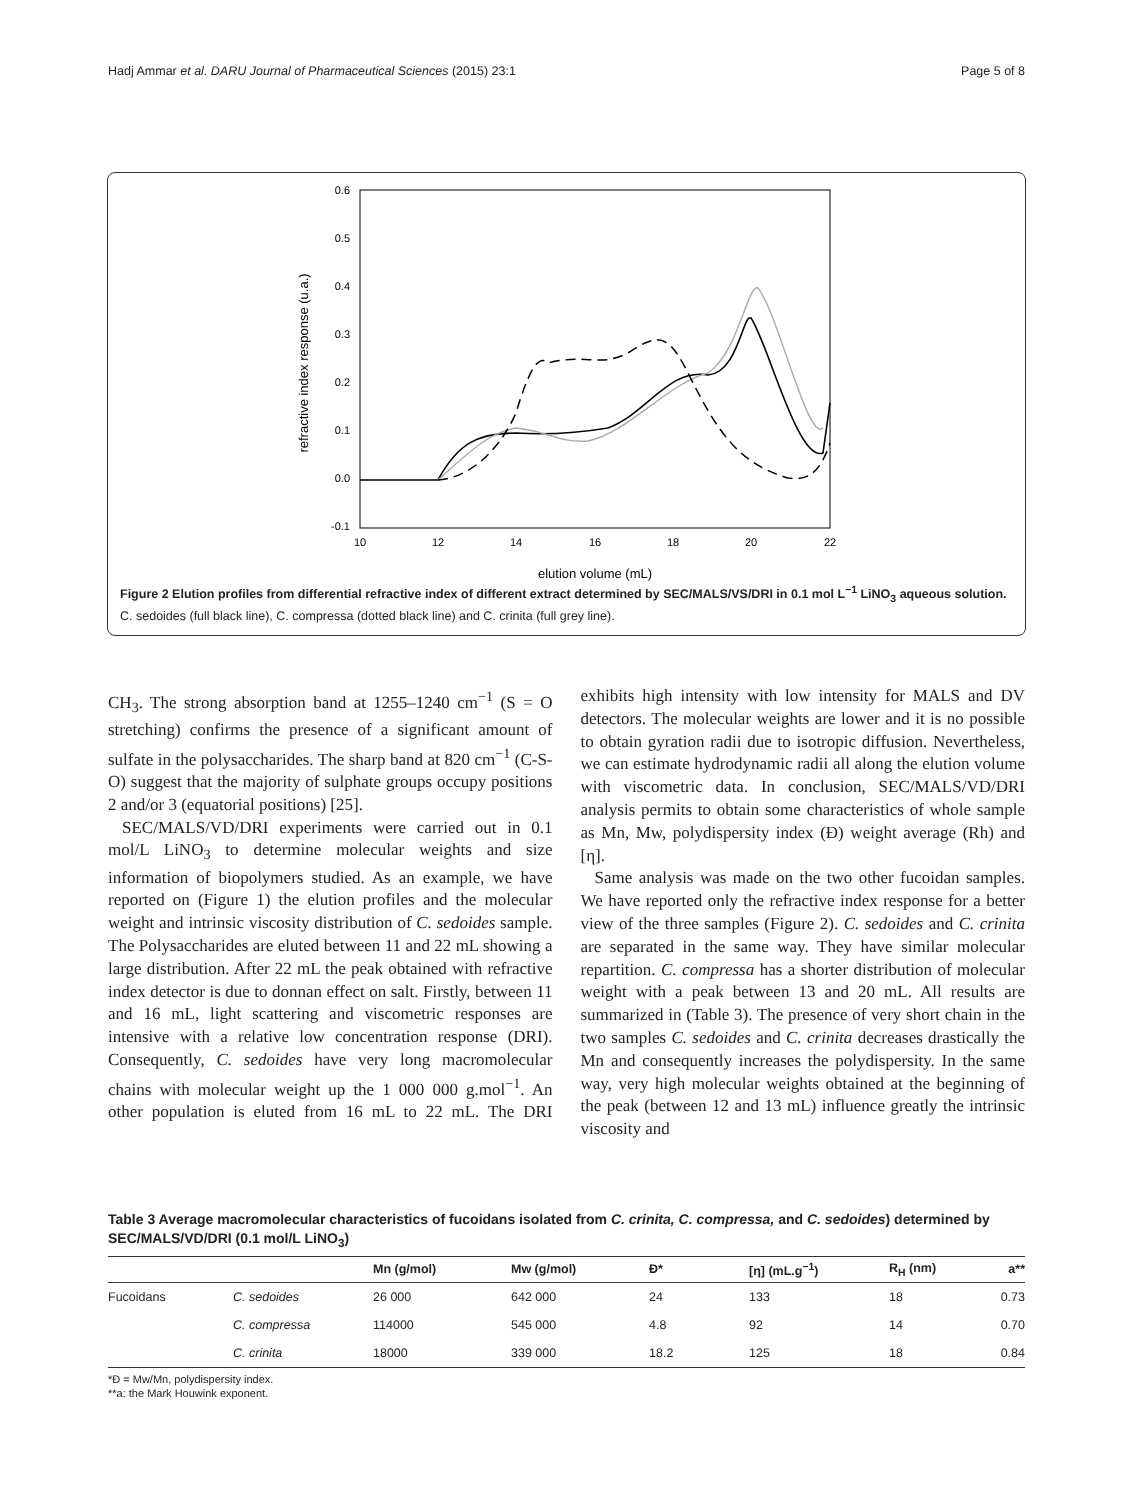Hadj Ammar et al. DARU Journal of Pharmaceutical Sciences (2015) 23:1 Page 5 of 8
0.6
0.5
0.4
0.3
0.2
0.1
0.0
-0.1
10
12
14
16
18
20
22
elution volume (mL)
refractive index response (u.a.)
Figure 2 Elution profiles from differential refractive index of different extract determined by SEC/MALS/VS/DRI in 0.1 mol L<sup>−1</sup> LiNO<sub>3</sub> aqueous solution. C. sedoides (full black line), C. compressa (dotted black line) and C. crinita (full grey line).
CH<sub>3</sub>. The strong absorption band at 1255–1240 cm<sup>−1</sup> (S = O stretching) confirms the presence of a significant amount of sulfate in the polysaccharides. The sharp band at 820 cm<sup>−1</sup> (C-S-O) suggest that the majority of sulphate groups occupy positions 2 and/or 3 (equatorial positions) [25].
SEC/MALS/VD/DRI experiments were carried out in 0.1 mol/L LiNO<sub>3</sub> to determine molecular weights and size information of biopolymers studied. As an example, we have reported on (Figure 1) the elution profiles and the molecular weight and intrinsic viscosity distribution of C. sedoides sample. The Polysaccharides are eluted between 11 and 22 mL showing a large distribution. After 22 mL the peak obtained with refractive index detector is due to donnan effect on salt. Firstly, between 11 and 16 mL, light scattering and viscometric responses are intensive with a relative low concentration response (DRI). Consequently, C. sedoides have very long macromolecular chains with molecular weight up the 1 000 000 g.mol<sup>−1</sup>. An other population is eluted from 16 mL to 22 mL. The DRI exhibits high intensity with low intensity for MALS and DV detectors. The molecular weights are lower and it is no possible to obtain gyration radii due to isotropic diffusion. Nevertheless, we can estimate hydrodynamic radii all along the elution volume with viscometric data. In conclusion, SEC/MALS/VD/DRI analysis permits to obtain some characteristics of whole sample as Mn, Mw, polydispersity index (Đ) weight average (Rh) and [η].
Same analysis was made on the two other fucoidan samples. We have reported only the refractive index response for a better view of the three samples (Figure 2). C. sedoides and C. crinita are separated in the same way. They have similar molecular repartition. C. compressa has a shorter distribution of molecular weight with a peak between 13 and 20 mL. All results are summarized in (Table 3). The presence of very short chain in the two samples C. sedoides and C. crinita decreases drastically the Mn and consequently increases the polydispersity. In the same way, very high molecular weights obtained at the beginning of the peak (between 12 and 13 mL) influence greatly the intrinsic viscosity and
Table 3 Average macromolecular characteristics of fucoidans isolated from C. crinita, C. compressa, and C. sedoides) determined by SEC/MALS/VD/DRI (0.1 mol/L LiNO<sub>3</sub>)
| | | Mn (g/mol) | Mw (g/mol) | Đ* | [η] (mL.g<sup>−1</sup>) | R<sub>H</sub> (nm) | a** |
| --- | --- | --- | --- | --- | --- | --- | --- |
| Fucoidans | C. sedoides | 26 000 | 642 000 | 24 | 133 | 18 | 0.73 |
| | C. compressa | 114000 | 545 000 | 4.8 | 92 | 14 | 0.70 |
| | C. crinita | 18000 | 339 000 | 18.2 | 125 | 18 | 0.84 |
*Đ = Mw/Mn, polydispersity index.
**a: the Mark Houwink exponent.